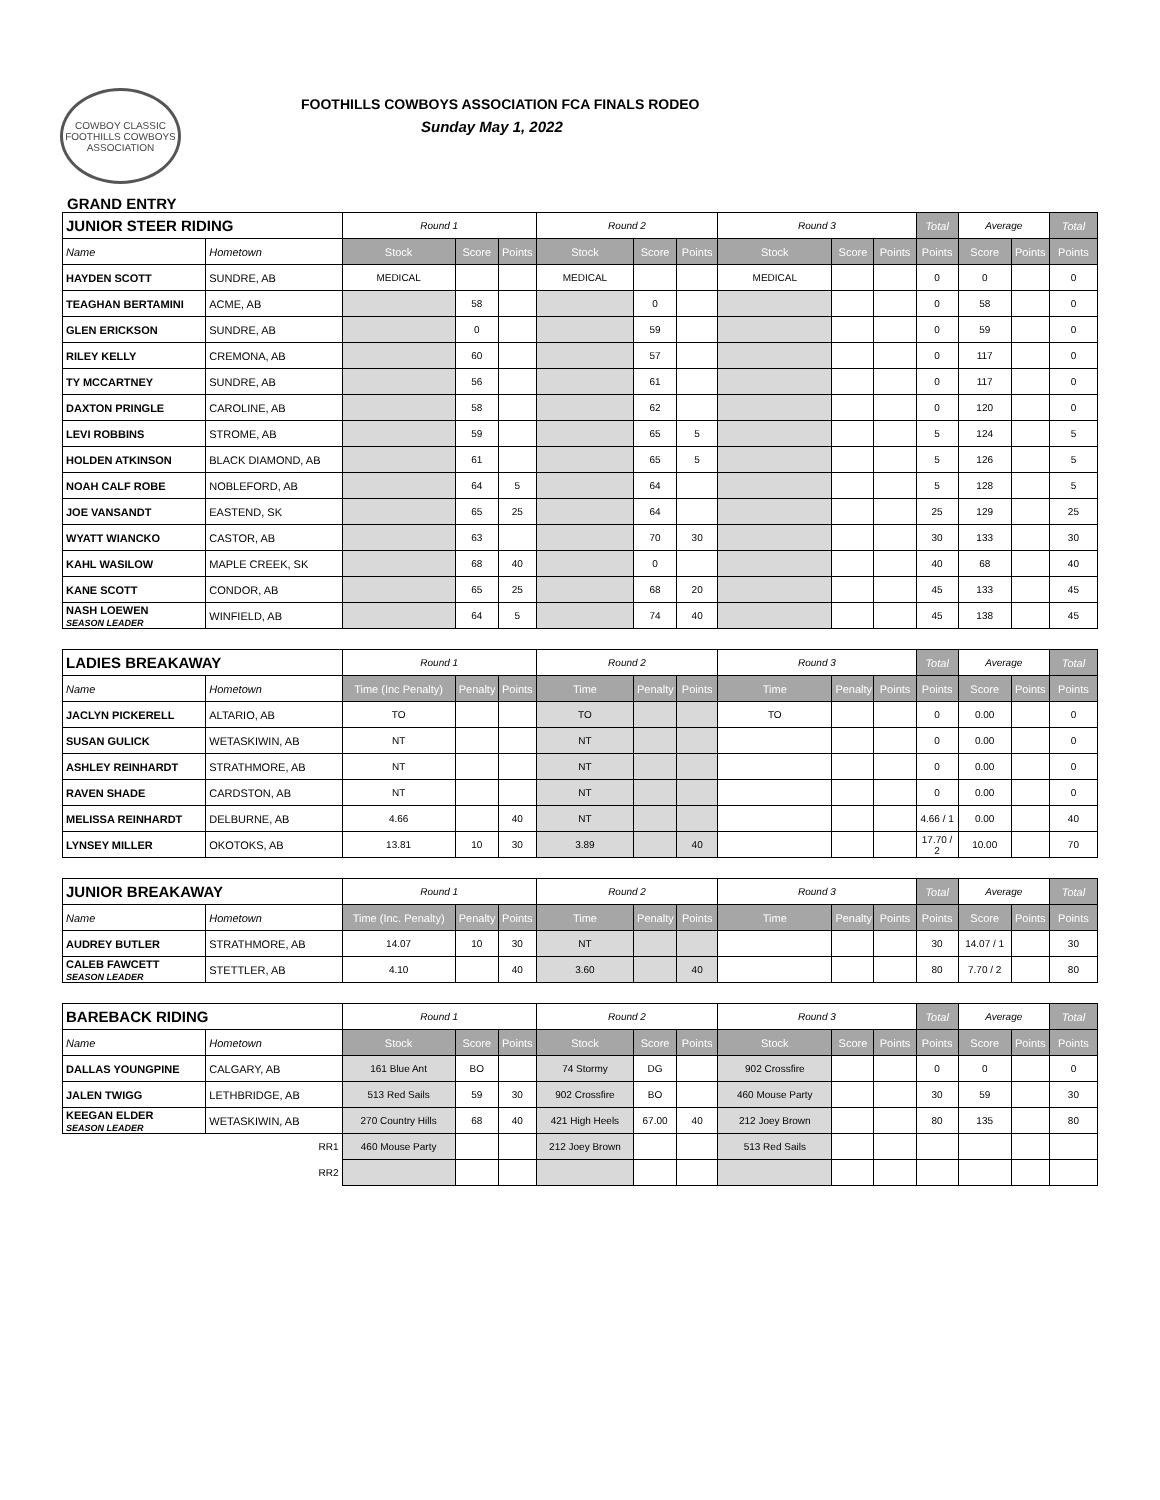COWBOY CLASSIC
FOOTHILLS COWBOYS
ASSOCIATION
FOOTHILLS COWBOYS ASSOCIATION FCA FINALS RODEO
Sunday May 1, 2022
GRAND ENTRY
| JUNIOR STEER RIDING | | Round 1 | | | Round 2 | | | Round 3 | | | Total | Average | | Total |
| --- | --- | --- | --- | --- | --- | --- | --- | --- | --- | --- | --- | --- | --- | --- |
| Name | Hometown | Stock | Score | Points | Stock | Score | Points | Stock | Score | Points | Points | Score | Points | Points |
| HAYDEN SCOTT | SUNDRE, AB | MEDICAL | | | MEDICAL | | | MEDICAL | | | 0 | 0 | | 0 |
| TEAGHAN BERTAMINI | ACME, AB | | 58 | | | 0 | | | | | 0 | 58 | | 0 |
| GLEN ERICKSON | SUNDRE, AB | | 0 | | | 59 | | | | | 0 | 59 | | 0 |
| RILEY KELLY | CREMONA, AB | | 60 | | | 57 | | | | | 0 | 117 | | 0 |
| TY MCCARTNEY | SUNDRE, AB | | 56 | | | 61 | | | | | 0 | 117 | | 0 |
| DAXTON PRINGLE | CAROLINE, AB | | 58 | | | 62 | | | | | 0 | 120 | | 0 |
| LEVI ROBBINS | STROME, AB | | 59 | | | 65 | 5 | | | | 5 | 124 | | 5 |
| HOLDEN ATKINSON | BLACK DIAMOND, AB | | 61 | | | 65 | 5 | | | | 5 | 126 | | 5 |
| NOAH CALF ROBE | NOBLEFORD, AB | | 64 | 5 | | 64 | | | | | 5 | 128 | | 5 |
| JOE VANSANDT | EASTEND, SK | | 65 | 25 | | 64 | | | | | 25 | 129 | | 25 |
| WYATT WIANCKO | CASTOR, AB | | 63 | | | 70 | 30 | | | | 30 | 133 | | 30 |
| KAHL WASILOW | MAPLE CREEK, SK | | 68 | 40 | | 0 | | | | | 40 | 68 | | 40 |
| KANE SCOTT | CONDOR, AB | | 65 | 25 | | 68 | 20 | | | | 45 | 133 | | 45 |
| NASH LOEWEN SEASON LEADER | WINFIELD, AB | | 64 | 5 | | 74 | 40 | | | | 45 | 138 | | 45 |
| LADIES BREAKAWAY | | Round 1 | | | Round 2 | | | Round 3 | | | Total | Average | | Total |
| --- | --- | --- | --- | --- | --- | --- | --- | --- | --- | --- | --- | --- | --- | --- |
| Name | Hometown | Time (Inc Penalty) | Penalty | Points | Time | Penalty | Points | Time | Penalty | Points | Points | Score | Points | Points |
| JACLYN PICKERELL | ALTARIO, AB | TO | | | TO | | | TO | | | 0 | 0.00 | | 0 |
| SUSAN GULICK | WETASKIWIN, AB | NT | | | NT | | | | | | 0 | 0.00 | | 0 |
| ASHLEY REINHARDT | STRATHMORE, AB | NT | | | NT | | | | | | 0 | 0.00 | | 0 |
| RAVEN SHADE | CARDSTON, AB | NT | | | NT | | | | | | 0 | 0.00 | | 0 |
| MELISSA REINHARDT | DELBURNE, AB | 4.66 | | 40 | NT | | | | | | 4.66 / 1 | 0.00 | | 40 |
| LYNSEY MILLER | OKOTOKS, AB | 13.81 | 10 | 30 | 3.89 | | 40 | | | | 17.70 / 2 | 10.00 | | 70 |
| JUNIOR BREAKAWAY | | Round 1 | | | Round 2 | | | Round 3 | | | Total | Average | | Total |
| --- | --- | --- | --- | --- | --- | --- | --- | --- | --- | --- | --- | --- | --- | --- |
| Name | Hometown | Time (Inc. Penalty) | Penalty | Points | Time | Penalty | Points | Time | Penalty | Points | Points | Score | Points | Points |
| AUDREY BUTLER | STRATHMORE, AB | 14.07 | 10 | 30 | NT | | | | | | 30 | 14.07 / 1 | | 30 |
| CALEB FAWCETT SEASON LEADER | STETTLER, AB | 4.10 | | 40 | 3.60 | | 40 | | | | 80 | 7.70 / 2 | | 80 |
| BAREBACK RIDING | | Round 1 | | | Round 2 | | | Round 3 | | | Total | Average | | Total |
| --- | --- | --- | --- | --- | --- | --- | --- | --- | --- | --- | --- | --- | --- | --- |
| Name | Hometown | Stock | Score | Points | Stock | Score | Points | Stock | Score | Points | Points | Score | Points | Points |
| DALLAS YOUNGPINE | CALGARY, AB | 161 Blue Ant | BO | | 74 Stormy | DG | | 902 Crossfire | | | 0 | 0 | | 0 |
| JALEN TWIGG | LETHBRIDGE, AB | 513 Red Sails | 59 | 30 | 902 Crossfire | BO | | 460 Mouse Party | | | 30 | 59 | | 30 |
| KEEGAN ELDER SEASON LEADER | WETASKIWIN, AB | 270 Country Hills | 68 | 40 | 421 High Heels | 67.00 | 40 | 212 Joey Brown | | | 80 | 135 | | 80 |
| RR1 | | 460 Mouse Party | | | 212 Joey Brown | | | 513 Red Sails | | | | | | |
| RR2 | | | | | | | | | | | | | | |